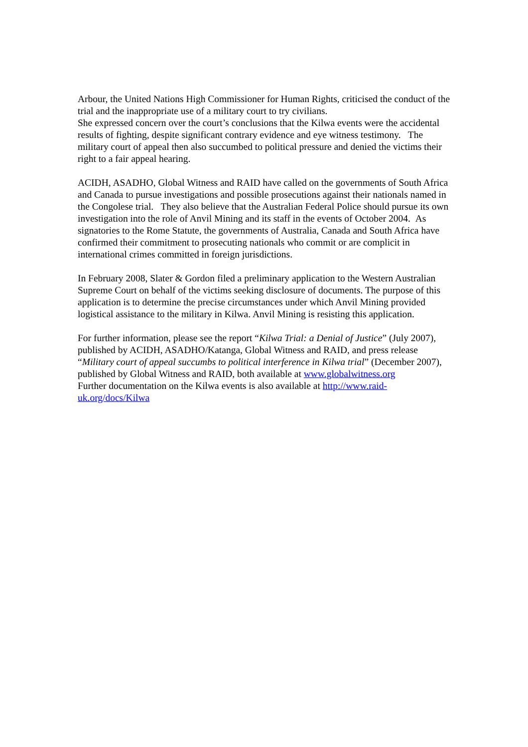Arbour, the United Nations High Commissioner for Human Rights, criticised the conduct of the trial and the inappropriate use of a military court to try civilians.
She expressed concern over the court’s conclusions that the Kilwa events were the accidental results of fighting, despite significant contrary evidence and eye witness testimony. The military court of appeal then also succumbed to political pressure and denied the victims their right to a fair appeal hearing.
ACIDH, ASADHO, Global Witness and RAID have called on the governments of South Africa and Canada to pursue investigations and possible prosecutions against their nationals named in the Congolese trial. They also believe that the Australian Federal Police should pursue its own investigation into the role of Anvil Mining and its staff in the events of October 2004. As signatories to the Rome Statute, the governments of Australia, Canada and South Africa have confirmed their commitment to prosecuting nationals who commit or are complicit in international crimes committed in foreign jurisdictions.
In February 2008, Slater & Gordon filed a preliminary application to the Western Australian Supreme Court on behalf of the victims seeking disclosure of documents. The purpose of this application is to determine the precise circumstances under which Anvil Mining provided logistical assistance to the military in Kilwa. Anvil Mining is resisting this application.
For further information, please see the report “Kilwa Trial: a Denial of Justice” (July 2007), published by ACIDH, ASADHO/Katanga, Global Witness and RAID, and press release “Military court of appeal succumbs to political interference in Kilwa trial” (December 2007), published by Global Witness and RAID, both available at www.globalwitness.org
Further documentation on the Kilwa events is also available at http://www.raid-uk.org/docs/Kilwa